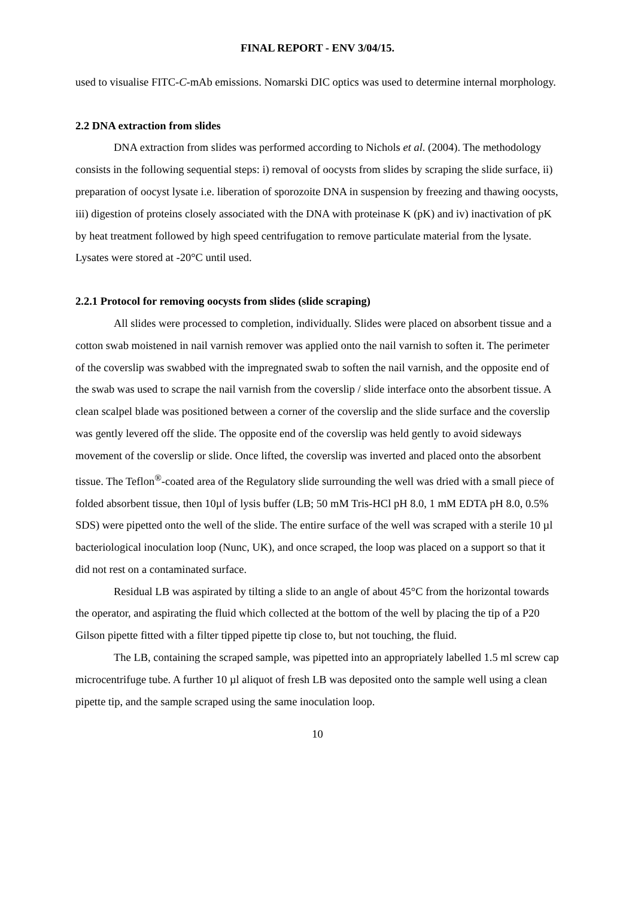FINAL REPORT - ENV 3/04/15.
used to visualise FITC-C-mAb emissions. Nomarski DIC optics was used to determine internal morphology.
2.2 DNA extraction from slides
DNA extraction from slides was performed according to Nichols et al. (2004). The methodology consists in the following sequential steps: i) removal of oocysts from slides by scraping the slide surface, ii) preparation of oocyst lysate i.e. liberation of sporozoite DNA in suspension by freezing and thawing oocysts, iii) digestion of proteins closely associated with the DNA with proteinase K (pK) and iv) inactivation of pK by heat treatment followed by high speed centrifugation to remove particulate material from the lysate. Lysates were stored at -20°C until used.
2.2.1 Protocol for removing oocysts from slides (slide scraping)
All slides were processed to completion, individually. Slides were placed on absorbent tissue and a cotton swab moistened in nail varnish remover was applied onto the nail varnish to soften it. The perimeter of the coverslip was swabbed with the impregnated swab to soften the nail varnish, and the opposite end of the swab was used to scrape the nail varnish from the coverslip / slide interface onto the absorbent tissue. A clean scalpel blade was positioned between a corner of the coverslip and the slide surface and the coverslip was gently levered off the slide. The opposite end of the coverslip was held gently to avoid sideways movement of the coverslip or slide. Once lifted, the coverslip was inverted and placed onto the absorbent tissue. The Teflon<sup>®</sup>-coated area of the Regulatory slide surrounding the well was dried with a small piece of folded absorbent tissue, then 10µl of lysis buffer (LB; 50 mM Tris-HCl pH 8.0, 1 mM EDTA pH 8.0, 0.5% SDS) were pipetted onto the well of the slide. The entire surface of the well was scraped with a sterile 10 µl bacteriological inoculation loop (Nunc, UK), and once scraped, the loop was placed on a support so that it did not rest on a contaminated surface.
Residual LB was aspirated by tilting a slide to an angle of about 45°C from the horizontal towards the operator, and aspirating the fluid which collected at the bottom of the well by placing the tip of a P20 Gilson pipette fitted with a filter tipped pipette tip close to, but not touching, the fluid.
The LB, containing the scraped sample, was pipetted into an appropriately labelled 1.5 ml screw cap microcentrifuge tube. A further 10 µl aliquot of fresh LB was deposited onto the sample well using a clean pipette tip, and the sample scraped using the same inoculation loop.
10